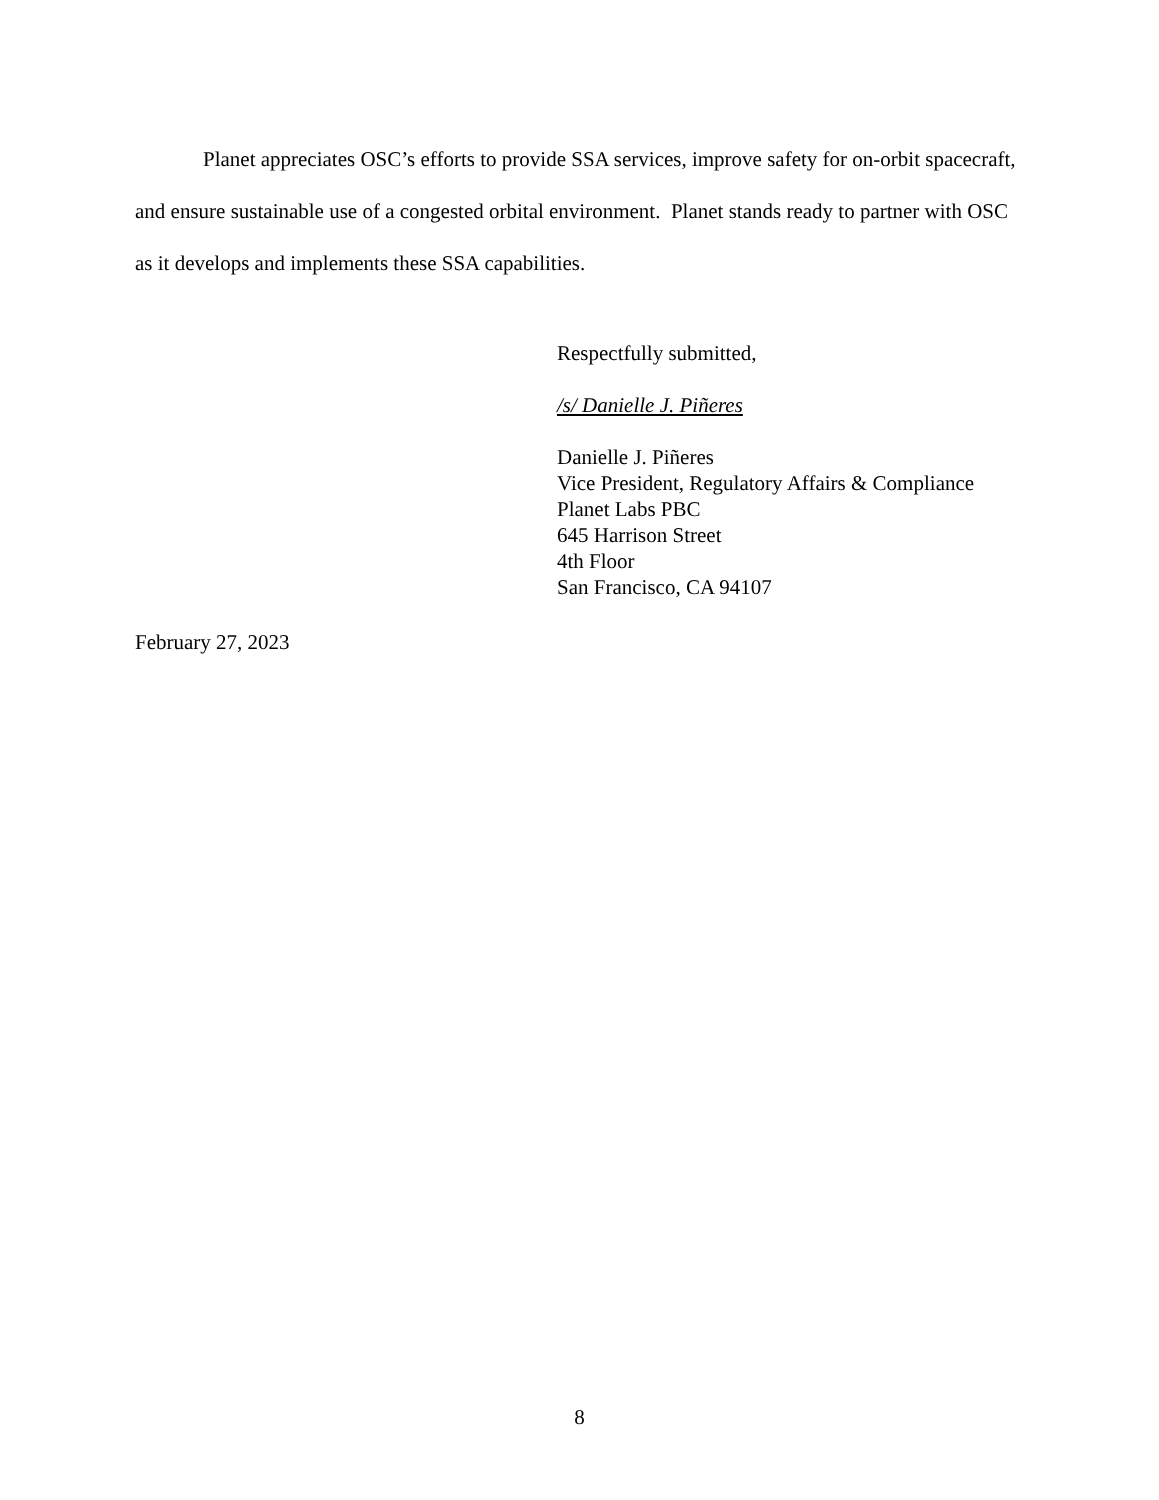Planet appreciates OSC’s efforts to provide SSA services, improve safety for on-orbit spacecraft, and ensure sustainable use of a congested orbital environment. Planet stands ready to partner with OSC as it develops and implements these SSA capabilities.
Respectfully submitted,
/s/ Danielle J. Piñeres
Danielle J. Piñeres
Vice President, Regulatory Affairs & Compliance
Planet Labs PBC
645 Harrison Street
4th Floor
San Francisco, CA 94107
February 27, 2023
8